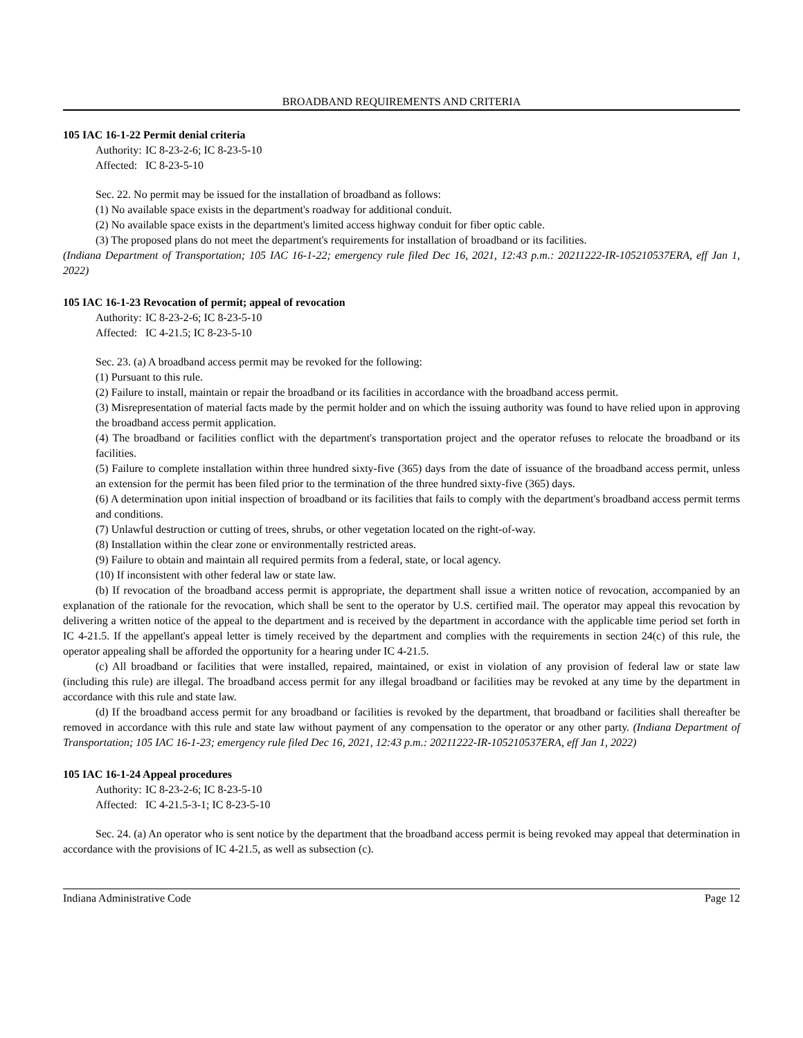BROADBAND REQUIREMENTS AND CRITERIA
105 IAC 16-1-22 Permit denial criteria
Authority: IC 8-23-2-6; IC 8-23-5-10
Affected: IC 8-23-5-10
Sec. 22. No permit may be issued for the installation of broadband as follows:
(1) No available space exists in the department's roadway for additional conduit.
(2) No available space exists in the department's limited access highway conduit for fiber optic cable.
(3) The proposed plans do not meet the department's requirements for installation of broadband or its facilities.
(Indiana Department of Transportation; 105 IAC 16-1-22; emergency rule filed Dec 16, 2021, 12:43 p.m.: 20211222-IR-105210537ERA, eff Jan 1, 2022)
105 IAC 16-1-23 Revocation of permit; appeal of revocation
Authority: IC 8-23-2-6; IC 8-23-5-10
Affected: IC 4-21.5; IC 8-23-5-10
Sec. 23. (a) A broadband access permit may be revoked for the following:
(1) Pursuant to this rule.
(2) Failure to install, maintain or repair the broadband or its facilities in accordance with the broadband access permit.
(3) Misrepresentation of material facts made by the permit holder and on which the issuing authority was found to have relied upon in approving the broadband access permit application.
(4) The broadband or facilities conflict with the department's transportation project and the operator refuses to relocate the broadband or its facilities.
(5) Failure to complete installation within three hundred sixty-five (365) days from the date of issuance of the broadband access permit, unless an extension for the permit has been filed prior to the termination of the three hundred sixty-five (365) days.
(6) A determination upon initial inspection of broadband or its facilities that fails to comply with the department's broadband access permit terms and conditions.
(7) Unlawful destruction or cutting of trees, shrubs, or other vegetation located on the right-of-way.
(8) Installation within the clear zone or environmentally restricted areas.
(9) Failure to obtain and maintain all required permits from a federal, state, or local agency.
(10) If inconsistent with other federal law or state law.
(b) If revocation of the broadband access permit is appropriate, the department shall issue a written notice of revocation, accompanied by an explanation of the rationale for the revocation, which shall be sent to the operator by U.S. certified mail. The operator may appeal this revocation by delivering a written notice of the appeal to the department and is received by the department in accordance with the applicable time period set forth in IC 4-21.5. If the appellant's appeal letter is timely received by the department and complies with the requirements in section 24(c) of this rule, the operator appealing shall be afforded the opportunity for a hearing under IC 4-21.5.
(c) All broadband or facilities that were installed, repaired, maintained, or exist in violation of any provision of federal law or state law (including this rule) are illegal. The broadband access permit for any illegal broadband or facilities may be revoked at any time by the department in accordance with this rule and state law.
(d) If the broadband access permit for any broadband or facilities is revoked by the department, that broadband or facilities shall thereafter be removed in accordance with this rule and state law without payment of any compensation to the operator or any other party. (Indiana Department of Transportation; 105 IAC 16-1-23; emergency rule filed Dec 16, 2021, 12:43 p.m.: 20211222-IR-105210537ERA, eff Jan 1, 2022)
105 IAC 16-1-24 Appeal procedures
Authority: IC 8-23-2-6; IC 8-23-5-10
Affected: IC 4-21.5-3-1; IC 8-23-5-10
Sec. 24. (a) An operator who is sent notice by the department that the broadband access permit is being revoked may appeal that determination in accordance with the provisions of IC 4-21.5, as well as subsection (c).
Indiana Administrative Code Page 12